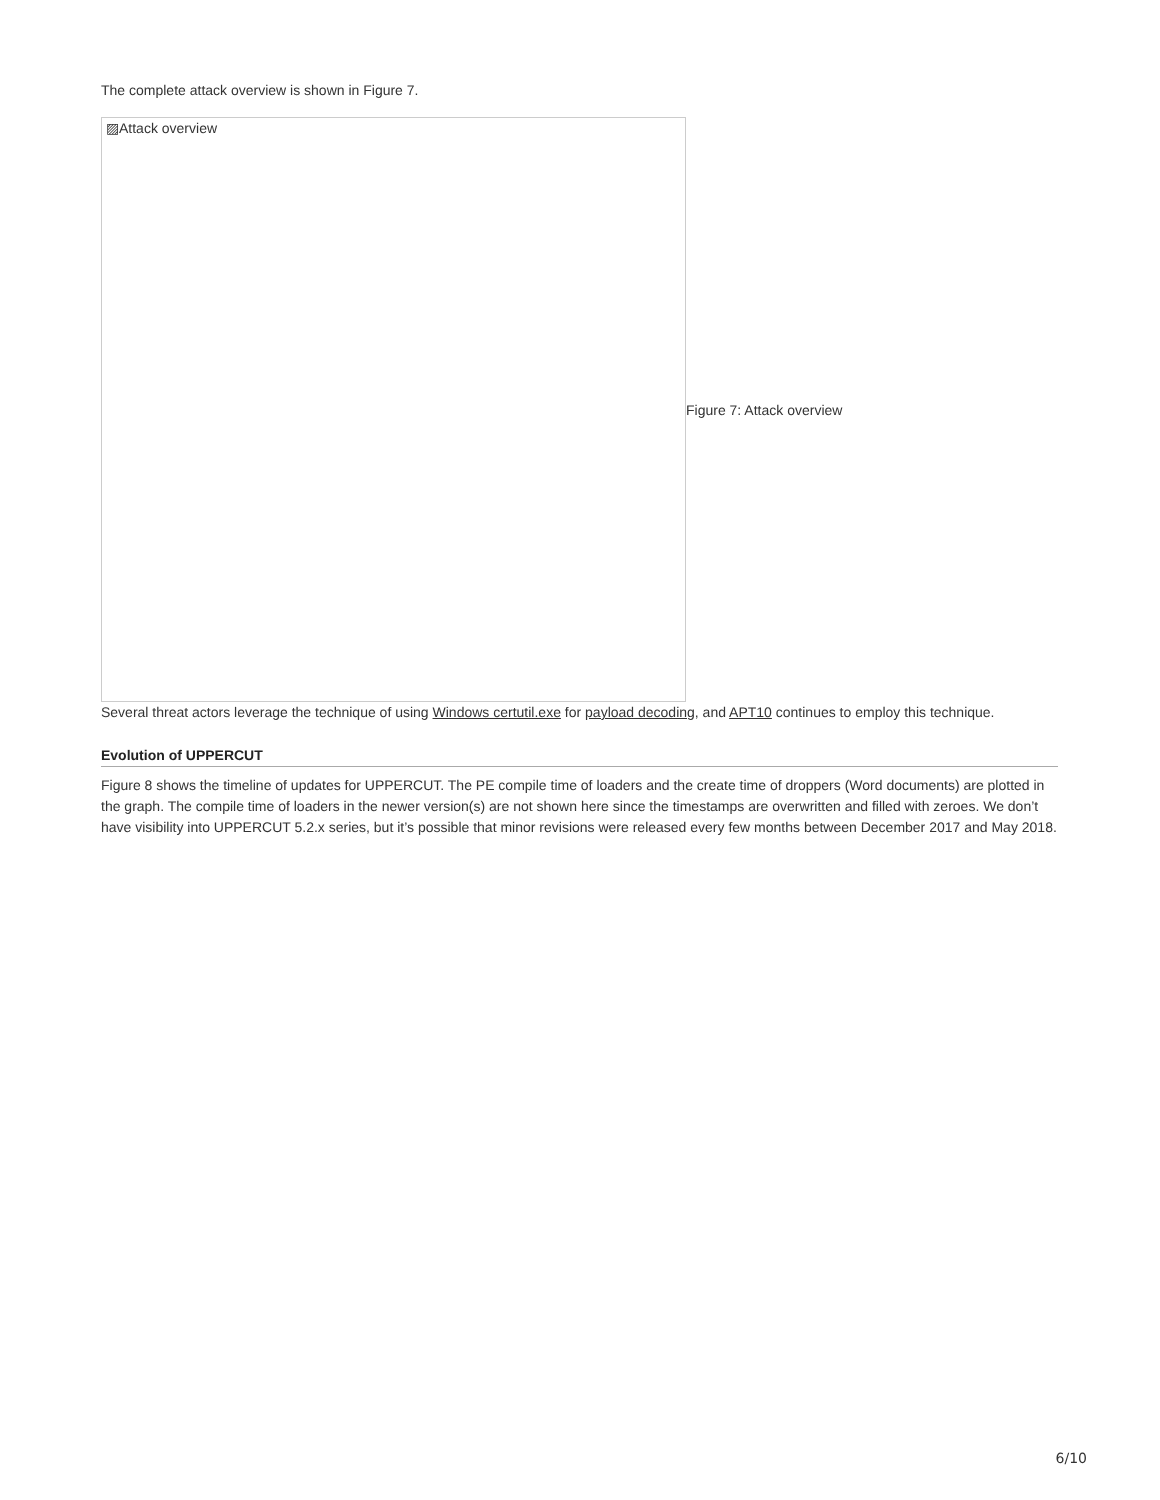The complete attack overview is shown in Figure 7.
▨Attack overview
Figure 7: Attack overview
Several threat actors leverage the technique of using Windows certutil.exe for payload decoding, and APT10 continues to employ this technique.
Evolution of UPPERCUT
Figure 8 shows the timeline of updates for UPPERCUT. The PE compile time of loaders and the create time of droppers (Word documents) are plotted in the graph. The compile time of loaders in the newer version(s) are not shown here since the timestamps are overwritten and filled with zeroes. We don’t have visibility into UPPERCUT 5.2.x series, but it’s possible that minor revisions were released every few months between December 2017 and May 2018.
6/10